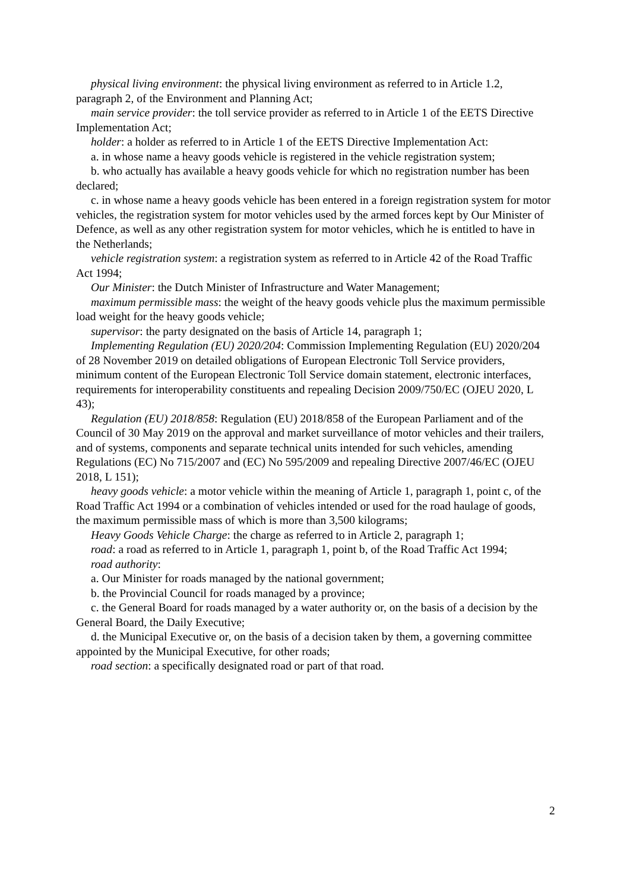physical living environment: the physical living environment as referred to in Article 1.2, paragraph 2, of the Environment and Planning Act;
main service provider: the toll service provider as referred to in Article 1 of the EETS Directive Implementation Act;
holder: a holder as referred to in Article 1 of the EETS Directive Implementation Act:
a. in whose name a heavy goods vehicle is registered in the vehicle registration system;
b. who actually has available a heavy goods vehicle for which no registration number has been declared;
c. in whose name a heavy goods vehicle has been entered in a foreign registration system for motor vehicles, the registration system for motor vehicles used by the armed forces kept by Our Minister of Defence, as well as any other registration system for motor vehicles, which he is entitled to have in the Netherlands;
vehicle registration system: a registration system as referred to in Article 42 of the Road Traffic Act 1994;
Our Minister: the Dutch Minister of Infrastructure and Water Management;
maximum permissible mass: the weight of the heavy goods vehicle plus the maximum permissible load weight for the heavy goods vehicle;
supervisor: the party designated on the basis of Article 14, paragraph 1;
Implementing Regulation (EU) 2020/204: Commission Implementing Regulation (EU) 2020/204 of 28 November 2019 on detailed obligations of European Electronic Toll Service providers, minimum content of the European Electronic Toll Service domain statement, electronic interfaces, requirements for interoperability constituents and repealing Decision 2009/750/EC (OJEU 2020, L 43);
Regulation (EU) 2018/858: Regulation (EU) 2018/858 of the European Parliament and of the Council of 30 May 2019 on the approval and market surveillance of motor vehicles and their trailers, and of systems, components and separate technical units intended for such vehicles, amending Regulations (EC) No 715/2007 and (EC) No 595/2009 and repealing Directive 2007/46/EC (OJEU 2018, L 151);
heavy goods vehicle: a motor vehicle within the meaning of Article 1, paragraph 1, point c, of the Road Traffic Act 1994 or a combination of vehicles intended or used for the road haulage of goods, the maximum permissible mass of which is more than 3,500 kilograms;
Heavy Goods Vehicle Charge: the charge as referred to in Article 2, paragraph 1;
road: a road as referred to in Article 1, paragraph 1, point b, of the Road Traffic Act 1994;
road authority:
a. Our Minister for roads managed by the national government;
b. the Provincial Council for roads managed by a province;
c. the General Board for roads managed by a water authority or, on the basis of a decision by the General Board, the Daily Executive;
d. the Municipal Executive or, on the basis of a decision taken by them, a governing committee appointed by the Municipal Executive, for other roads;
road section: a specifically designated road or part of that road.
2